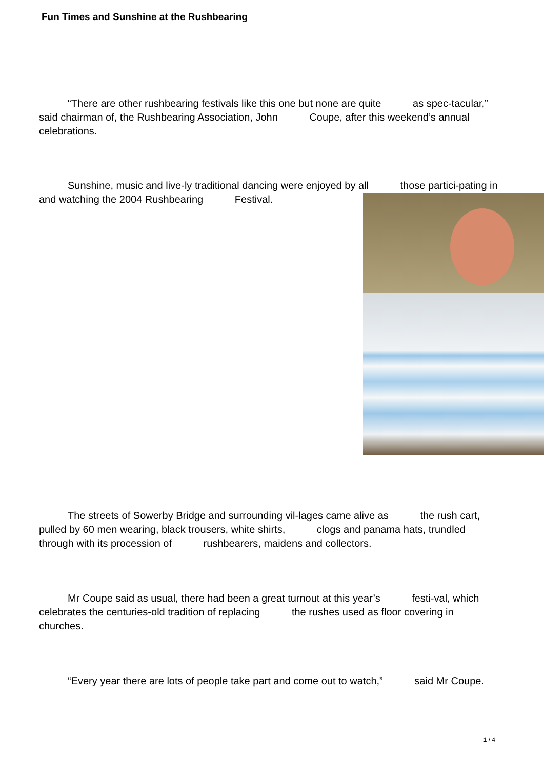Fun Times and Sunshine at the Rushbearing
“There are other rushbearing festivals like this one but none are quite as spec-tacular,” said chairman of, the Rushbearing Association, John Coupe, after this weekend’s annual celebrations.
Sunshine, music and live-ly traditional dancing were enjoyed by all those partici-pating in and watching the 2004 Rushbearing Festival.
The streets of Sowerby Bridge and surrounding vil-lages came alive as the rush cart, pulled by 60 men wearing, black trousers, white shirts, clogs and panama hats, trundled through with its procession of rushbearers, maidens and collectors.
Mr Coupe said as usual, there had been a great turnout at this year’s festi-val, which celebrates the centuries-old tradition of replacing the rushes used as floor covering in churches.
“Every year there are lots of people take part and come out to watch,” said Mr Coupe.
1 / 4